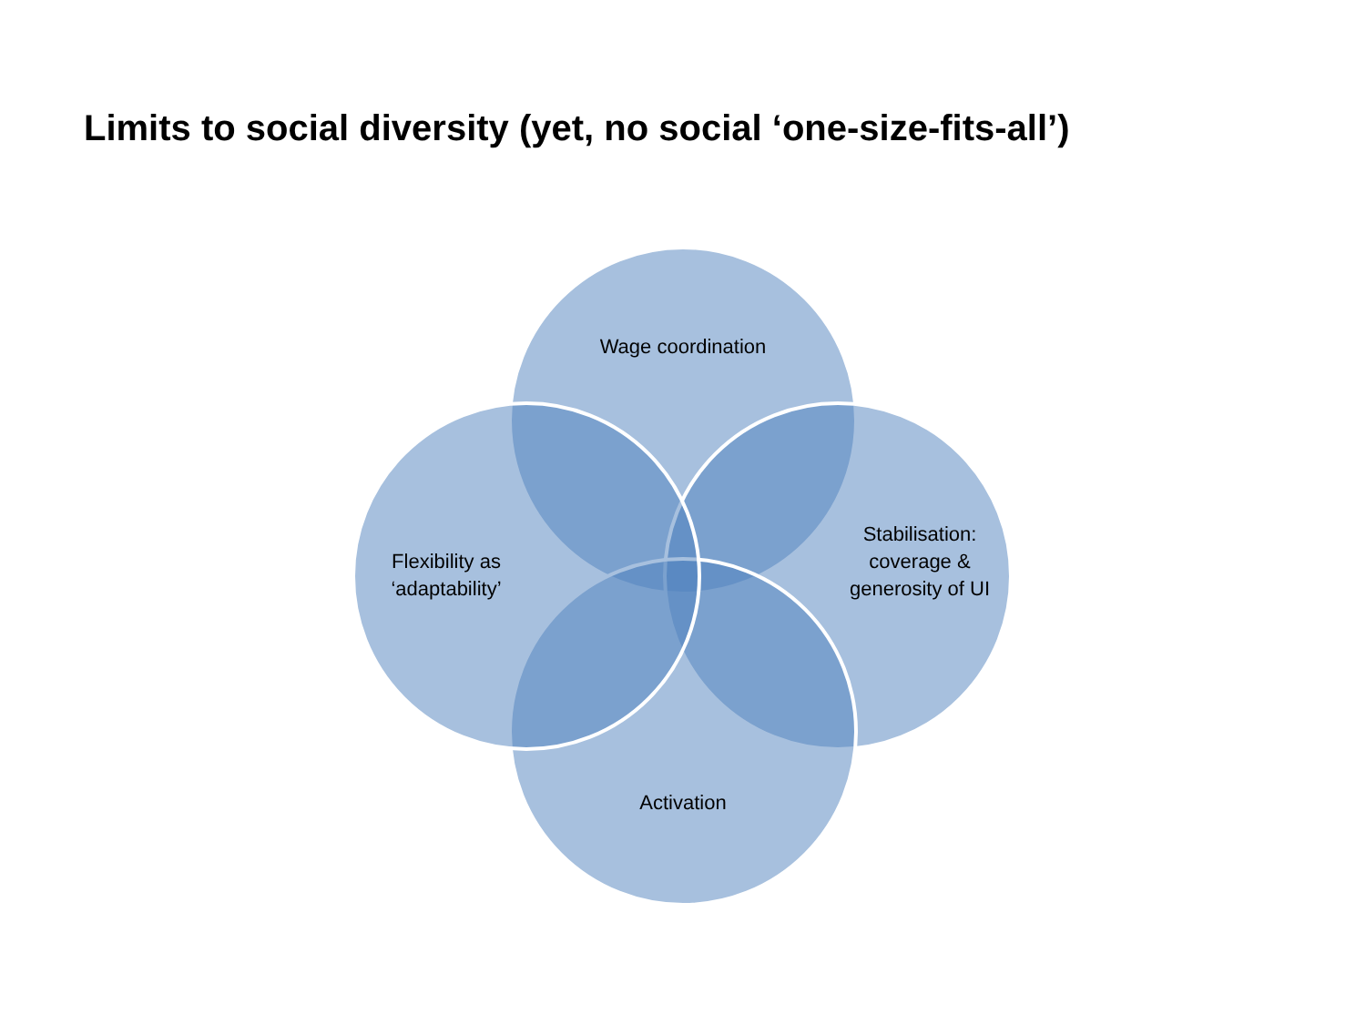Limits to social diversity (yet, no social ‘one-size-fits-all’)
Wage coordination
Stabilisation: coverage & generosity of UI
Activation
Flexibility as ‘adaptability’